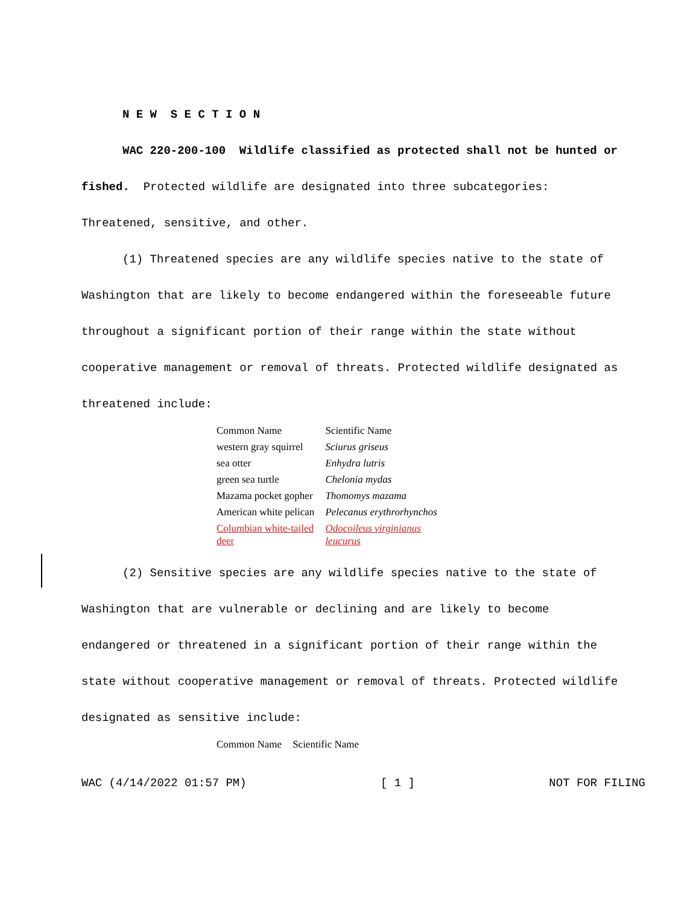N E W S E C T I O N
WAC 220-200-100 Wildlife classified as protected shall not be hunted or fished. Protected wildlife are designated into three subcategories: Threatened, sensitive, and other.
(1) Threatened species are any wildlife species native to the state of Washington that are likely to become endangered within the foreseeable future throughout a significant portion of their range within the state without cooperative management or removal of threats. Protected wildlife designated as threatened include:
| Common Name | Scientific Name |
| western gray squirrel | Sciurus griseus |
| sea otter | Enhydra lutris |
| green sea turtle | Chelonia mydas |
| Mazama pocket gopher | Thomomys mazama |
| American white pelican | Pelecanus erythrorhynchos |
| Columbian white-tailed deer | Odocoileus virginianus leucurus |
(2) Sensitive species are any wildlife species native to the state of Washington that are vulnerable or declining and are likely to become endangered or threatened in a significant portion of their range within the state without cooperative management or removal of threats. Protected wildlife designated as sensitive include:
| Common Name | Scientific Name |
WAC (4/14/2022 01:57 PM) [ 1 ] NOT FOR FILING